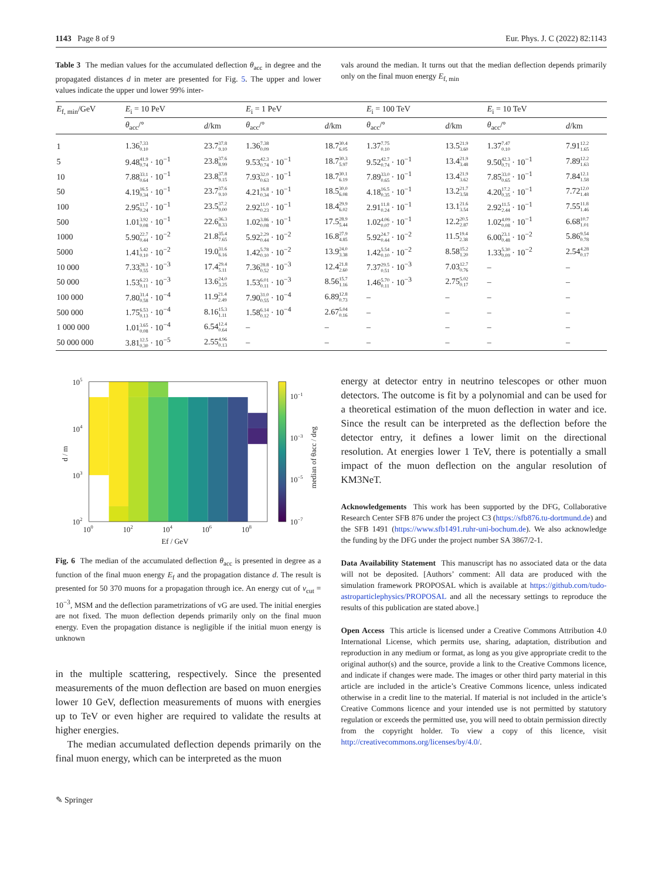1143 Page 8 of 9 Eur. Phys. J. C (2022) 82:1143
Table 3 The median values for the accumulated deflection θ<sub>acc</sub> in degree and the propagated distances d in meter are presented for Fig. 5. The upper and lower values indicate the upper und lower 99% inter-
vals around the median. It turns out that the median deflection depends primarily only on the final muon energy E<sub>f, min</sub>
| E<sub>f, min</sub>/GeV | E<sub>i</sub> = 10 PeV | | E<sub>i</sub> = 1 PeV | | E<sub>i</sub> = 100 TeV | | E<sub>i</sub> = 10 TeV | |
| --- | --- | --- | --- | --- | --- | --- | --- | --- |
| | θ<sub>acc</sub>/° | d /km | θ<sub>acc</sub>/° | d /km | θ<sub>acc</sub>/° | d /km | θ<sub>acc</sub>/° | d /km |
| 1 | 1.36 <sup>7.33</sup><sub>0.10</sub> | 23.7 <sup>37.8</sup><sub>9.10</sub> | 1.36 <sup>7.38</sup><sub>0.09</sub> | 18.7 <sup>30.4</sup><sub>6.05</sub> | 1.37 <sup>7.75</sup><sub>0.10</sub> | 13.5 <sup>21.9</sup><sub>3.60</sub> | 1.37 <sup>7.47</sup><sub>0.10</sub> | 7.91 <sup>12.2</sup><sub>1.65</sub> |
| 5 | 9.48 <sup>41.9</sup><sub>0.74</sub> · 10<sup>−1</sup> | 23.8 <sup>37.6</sup><sub>8.99</sub> | 9.53 <sup>42.3</sup><sub>0.74</sub> · 10<sup>−1</sup> | 18.7 <sup>30.3</sup><sub>5.97</sub> | 9.52 <sup>42.7</sup><sub>0.74</sub> · 10<sup>−1</sup> | 13.4 <sup>21.9</sup><sub>3.48</sub> | 9.50 <sup>42.3</sup><sub>0.71</sub> · 10<sup>−1</sup> | 7.89 <sup>12.2</sup><sub>1.63</sub> |
| 10 | 7.88 <sup>33.1</sup><sub>0.64</sub> · 10<sup>−1</sup> | 23.8 <sup>37.8</sup><sub>9.15</sub> | 7.93 <sup>32.0</sup><sub>0.63</sub> · 10<sup>−1</sup> | 18.7 <sup>30.1</sup><sub>6.19</sub> | 7.89 <sup>33.0</sup><sub>0.65</sub> · 10<sup>−1</sup> | 13.4 <sup>21.9</sup><sub>3.62</sub> | 7.85 <sup>33.0</sup><sub>0.65</sub> · 10<sup>−1</sup> | 7.84 <sup>12.1</sup><sub>1.58</sub> |
| 50 | 4.19 <sup>16.5</sup><sub>0.34</sub> · 10<sup>−1</sup> | 23.7 <sup>37.6</sup><sub>9.10</sub> | 4.21 <sup>16.8</sup><sub>0.34</sub> · 10<sup>−1</sup> | 18.5 <sup>30.0</sup><sub>6.08</sub> | 4.18 <sup>16.5</sup><sub>0.35</sub> · 10<sup>−1</sup> | 13.2 <sup>21.7</sup><sub>3.58</sub> | 4.20 <sup>17.2</sup><sub>0.35</sub> · 10<sup>−1</sup> | 7.72 <sup>12.0</sup><sub>1.48</sub> |
| 100 | 2.95 <sup>11.7</sup><sub>0.24</sub> · 10<sup>−1</sup> | 23.5 <sup>37.2</sup><sub>9.00</sub> | 2.92 <sup>11.0</sup><sub>0.23</sub> · 10<sup>−1</sup> | 18.4 <sup>29.9</sup><sub>6.02</sub> | 2.91 <sup>11.8</sup><sub>0.24</sub> · 10<sup>−1</sup> | 13.1 <sup>21.6</sup><sub>3.54</sub> | 2.92 <sup>11.5</sup><sub>2.44</sub> · 10<sup>−1</sup> | 7.55 <sup>11.8</sup><sub>1.46</sub> |
| 500 | 1.01 <sup>3.92</sup><sub>0.08</sub> · 10<sup>−1</sup> | 22.6 <sup>36.3</sup><sub>8.33</sub> | 1.02 <sup>3.86</sup><sub>0.08</sub> · 10<sup>−1</sup> | 17.5 <sup>28.9</sup><sub>5.44</sub> | 1.02 <sup>4.06</sup><sub>0.07</sub> · 10<sup>−1</sup> | 12.2 <sup>20.5</sup><sub>2.87</sub> | 1.02 <sup>4.09</sup><sub>0.08</sub> · 10<sup>−1</sup> | 6.68 <sup>10.7</sup><sub>1.01</sub> |
| 1000 | 5.90 <sup>22.7</sup><sub>0.44</sub> · 10<sup>−2</sup> | 21.8 <sup>35.4</sup><sub>7.65</sub> | 5.92 <sup>2.29</sup><sub>0.44</sub> · 10<sup>−2</sup> | 16.8 <sup>27.9</sup><sub>4.85</sub> | 5.92 <sup>24.7</sup><sub>0.44</sub> · 10<sup>−2</sup> | 11.5 <sup>19.4</sup><sub>2.38</sub> | 6.00 <sup>23.1</sup><sub>0.48</sub> · 10<sup>−2</sup> | 5.86 <sup>9.54</sup><sub>0.78</sub> |
| 5000 | 1.41 <sup>5.42</sup><sub>0.10</sub> · 10<sup>−2</sup> | 19.0 <sup>31.6</sup><sub>6.16</sub> | 1.42 <sup>5.78</sup><sub>0.10</sub> · 10<sup>−2</sup> | 13.9 <sup>24.0</sup><sub>3.38</sub> | 1.42 <sup>5.54</sup><sub>0.10</sub> · 10<sup>−2</sup> | 8.58 <sup>15.2</sup><sub>1.20</sub> | 1.33 <sup>5.30</sup><sub>0.09</sub> · 10<sup>−2</sup> | 2.54 <sup>4.28</sup><sub>0.17</sub> |
| 10 000 | 7.33 <sup>28.3</sup><sub>0.55</sub> · 10<sup>−3</sup> | 17.4 <sup>29.4</sup><sub>5.11</sub> | 7.36 <sup>28.8</sup><sub>0.52</sub> · 10<sup>−3</sup> | 12.4 <sup>21.8</sup><sub>2.60</sub> | 7.37 <sup>29.5</sup><sub>0.51</sub> · 10<sup>−3</sup> | 7.03 <sup>12.7</sup><sub>0.76</sub> | – | – |
| 50 000 | 1.53 <sup>6.23</sup><sub>0.11</sub> · 10<sup>−3</sup> | 13.6 <sup>24.0</sup><sub>3.25</sub> | 1.53 <sup>6.01</sup><sub>0.11</sub> · 10<sup>−3</sup> | 8.56 <sup>15.7</sup><sub>1.16</sub> | 1.46 <sup>5.70</sup><sub>0.11</sub> · 10<sup>−3</sup> | 2.75 <sup>5.02</sup><sub>0.17</sub> | – | – |
| 100 000 | 7.80 <sup>31.4</sup><sub>0.58</sub> · 10<sup>−4</sup> | 11.9 <sup>21.4</sup><sub>2.49</sub> | 7.90 <sup>31.0</sup><sub>0.55</sub> · 10<sup>−4</sup> | 6.89 <sup>12.8</sup><sub>0.73</sub> | – | – | – | – |
| 500 000 | 1.75 <sup>6.53</sup><sub>0.13</sub> · 10<sup>−4</sup> | 8.16 <sup>15.3</sup><sub>1.11</sub> | 1.58 <sup>6.14</sup><sub>0.12</sub> · 10<sup>−4</sup> | 2.67 <sup>5.04</sup><sub>0.16</sub> | – | – | – | – |
| 1 000 000 | 1.01 <sup>3.65</sup><sub>0.08</sub> · 10<sup>−4</sup> | 6.54 <sup>12.4</sup><sub>0.64</sub> | – | – | – | – | – | – |
| 50 000 000 | 3.81 <sup>12.5</sup><sub>0.30</sub> · 10<sup>−5</sup> | 2.55 <sup>4.96</sup><sub>0.13</sub> | – | – | – | – | – | – |
10−1
10−3
10−5
10−7
median of θacc / deg
105
104
103
102
d / m
100
102
104
106
108
Ef / GeV
Fig. 6 The median of the accumulated deflection θ<sub>acc</sub> is presented in degree as a function of the final muon energy E<sub>f</sub> and the propagation distance d. The result is presented for 50 370 muons for a propagation through ice. An energy cut of v<sub>cut</sub> = 10<sup>−3</sup>, MSM and the deflection parametrizations of vG are used. The initial energies are not fixed. The muon deflection depends primarily only on the final muon energy. Even the propagation distance is negligible if the initial muon energy is unknown
in the multiple scattering, respectively. Since the presented measurements of the muon deflection are based on muon energies lower 10 GeV, deflection measurements of muons with energies up to TeV or even higher are required to validate the results at higher energies.
The median accumulated deflection depends primarily on the final muon energy, which can be interpreted as the muon
energy at detector entry in neutrino telescopes or other muon detectors. The outcome is fit by a polynomial and can be used for a theoretical estimation of the muon deflection in water and ice. Since the result can be interpreted as the deflection before the detector entry, it defines a lower limit on the directional resolution. At energies lower 1 TeV, there is potentially a small impact of the muon deflection on the angular resolution of KM3NeT.
Acknowledgements This work has been supported by the DFG, Collaborative Research Center SFB 876 under the project C3 (https://sfb876.tu-dortmund.de) and the SFB 1491 (https://www.sfb1491.ruhr-uni-bochum.de). We also acknowledge the funding by the DFG under the project number SA 3867/2-1.
Data Availability Statement This manuscript has no associated data or the data will not be deposited. [Authors’ comment: All data are produced with the simulation framework PROPOSAL which is available at https://github.com/tudo-astroparticlephysics/PROPOSAL and all the necessary settings to reproduce the results of this publication are stated above.]
Open Access This article is licensed under a Creative Commons Attribution 4.0 International License, which permits use, sharing, adaptation, distribution and reproduction in any medium or format, as long as you give appropriate credit to the original author(s) and the source, provide a link to the Creative Commons licence, and indicate if changes were made. The images or other third party material in this article are included in the article’s Creative Commons licence, unless indicated otherwise in a credit line to the material. If material is not included in the article’s Creative Commons licence and your intended use is not permitted by statutory regulation or exceeds the permitted use, you will need to obtain permission directly from the copyright holder. To view a copy of this licence, visit http://creativecommons.org/licenses/by/4.0/.
✎ Springer